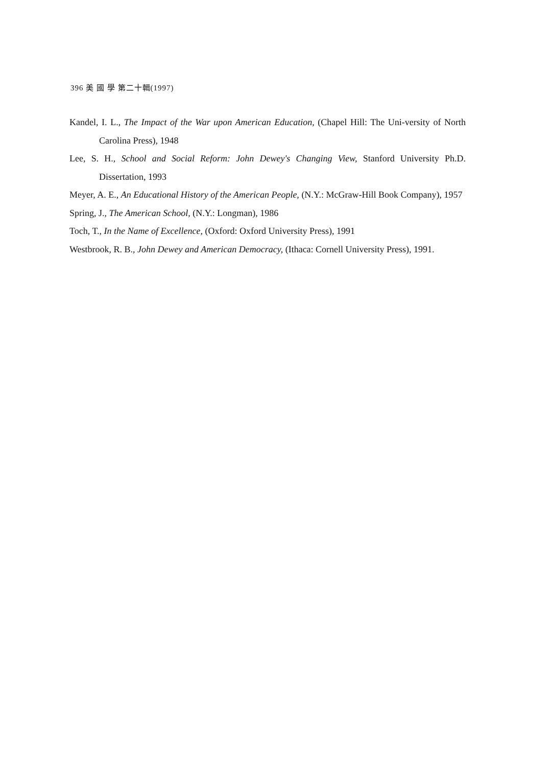396 美 國 學 第二十輯(1997)
Kandel, I. L., The Impact of the War upon American Education, (Chapel Hill: The Uni-versity of North Carolina Press), 1948
Lee, S. H., School and Social Reform: John Dewey's Changing View, Stanford University Ph.D. Dissertation, 1993
Meyer, A. E., An Educational History of the American People, (N.Y.: McGraw-Hill Book Company), 1957
Spring, J., The American School, (N.Y.: Longman), 1986
Toch, T., In the Name of Excellence, (Oxford: Oxford University Press), 1991
Westbrook, R. B., John Dewey and American Democracy, (Ithaca: Cornell University Press), 1991.